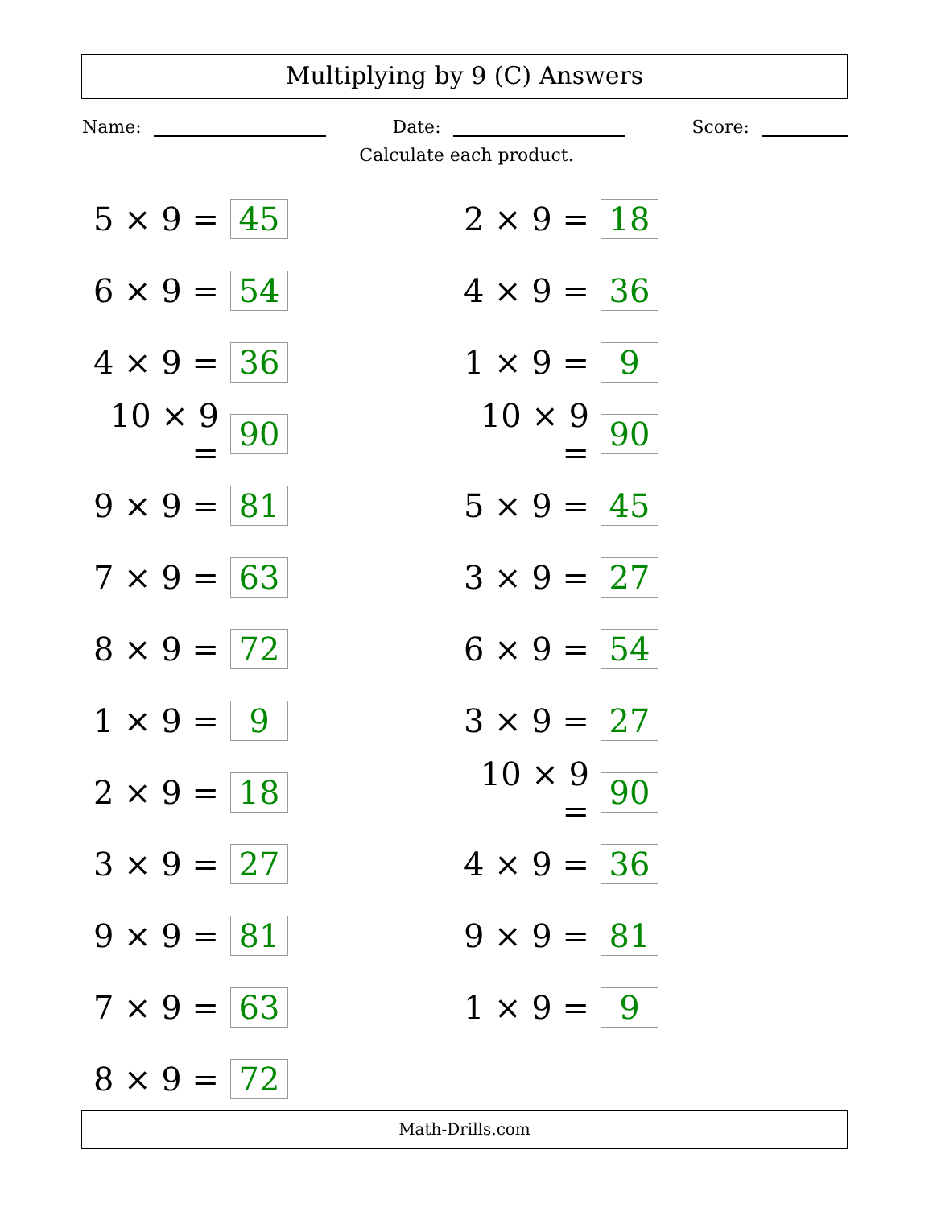Multiplying by 9 (C) Answers
Name: Date: Score:
Calculate each product.
5 × 9 = 45
2 × 9 = 18
6 × 9 = 54
4 × 9 = 36
4 × 9 = 36
1 × 9 = 9
10 × 9 = 90
10 × 9 = 90
9 × 9 = 81
5 × 9 = 45
7 × 9 = 63
3 × 9 = 27
8 × 9 = 72
6 × 9 = 54
1 × 9 = 9
3 × 9 = 27
2 × 9 = 18
10 × 9 = 90
3 × 9 = 27
4 × 9 = 36
9 × 9 = 81
9 × 9 = 81
7 × 9 = 63
1 × 9 = 9
8 × 9 = 72
Math-Drills.com